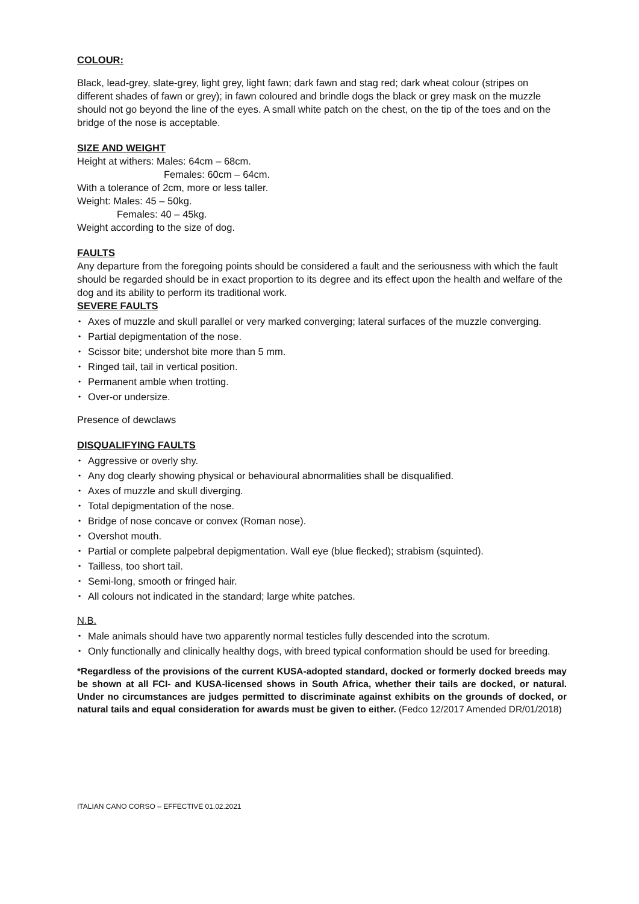COLOUR:
Black, lead-grey, slate-grey, light grey, light fawn; dark fawn and stag red; dark wheat colour (stripes on different shades of fawn or grey); in fawn coloured and brindle dogs the black or grey mask on the muzzle should not go beyond the line of the eyes. A small white patch on the chest, on the tip of the toes and on the bridge of the nose is acceptable.
SIZE AND WEIGHT
Height at withers: Males: 64cm – 68cm.
Females: 60cm – 64cm.
With a tolerance of 2cm, more or less taller.
Weight: Males: 45 – 50kg.
Females: 40 – 45kg.
Weight according to the size of dog.
FAULTS
Any departure from the foregoing points should be considered a fault and the seriousness with which the fault should be regarded should be in exact proportion to its degree and its effect upon the health and welfare of the dog and its ability to perform its traditional work.
SEVERE FAULTS
• Axes of muzzle and skull parallel or very marked converging; lateral surfaces of the muzzle converging.
• Partial depigmentation of the nose.
• Scissor bite; undershot bite more than 5 mm.
• Ringed tail, tail in vertical position.
• Permanent amble when trotting.
• Over-or undersize.
Presence of dewclaws
DISQUALIFYING FAULTS
• Aggressive or overly shy.
• Any dog clearly showing physical or behavioural abnormalities shall be disqualified.
• Axes of muzzle and skull diverging.
• Total depigmentation of the nose.
• Bridge of nose concave or convex (Roman nose).
• Overshot mouth.
• Partial or complete palpebral depigmentation. Wall eye (blue flecked); strabism (squinted).
• Tailless, too short tail.
• Semi-long, smooth or fringed hair.
• All colours not indicated in the standard; large white patches.
N.B.
• Male animals should have two apparently normal testicles fully descended into the scrotum.
• Only functionally and clinically healthy dogs, with breed typical conformation should be used for breeding.
*Regardless of the provisions of the current KUSA-adopted standard, docked or formerly docked breeds may be shown at all FCI- and KUSA-licensed shows in South Africa, whether their tails are docked, or natural. Under no circumstances are judges permitted to discriminate against exhibits on the grounds of docked, or natural tails and equal consideration for awards must be given to either. (Fedco 12/2017 Amended DR/01/2018)
ITALIAN CANO CORSO – EFFECTIVE 01.02.2021